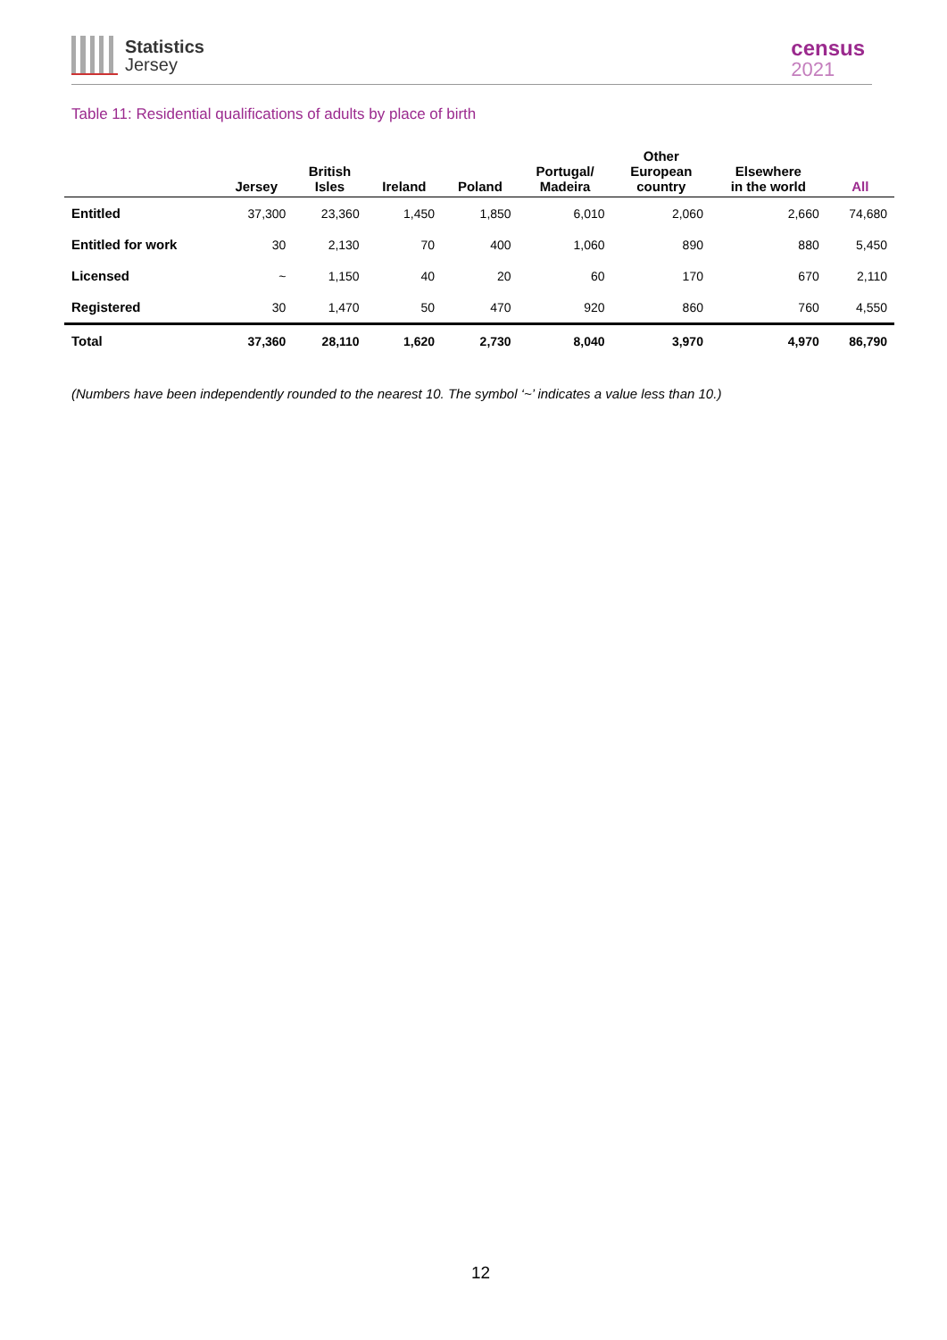Statistics
Jersey
census
2021
Table 11: Residential qualifications of adults by place of birth
| | Jersey | British Isles | Ireland | Poland | Portugal/ Madeira | Other European country | Elsewhere in the world | All |
| --- | --- | --- | --- | --- | --- | --- | --- | --- |
| Entitled | 37,300 | 23,360 | 1,450 | 1,850 | 6,010 | 2,060 | 2,660 | 74,680 |
| Entitled for work | 30 | 2,130 | 70 | 400 | 1,060 | 890 | 880 | 5,450 |
| Licensed | ~ | 1,150 | 40 | 20 | 60 | 170 | 670 | 2,110 |
| Registered | 30 | 1,470 | 50 | 470 | 920 | 860 | 760 | 4,550 |
| Total | 37,360 | 28,110 | 1,620 | 2,730 | 8,040 | 3,970 | 4,970 | 86,790 |
(Numbers have been independently rounded to the nearest 10. The symbol ‘~’ indicates a value less than 10.)
12